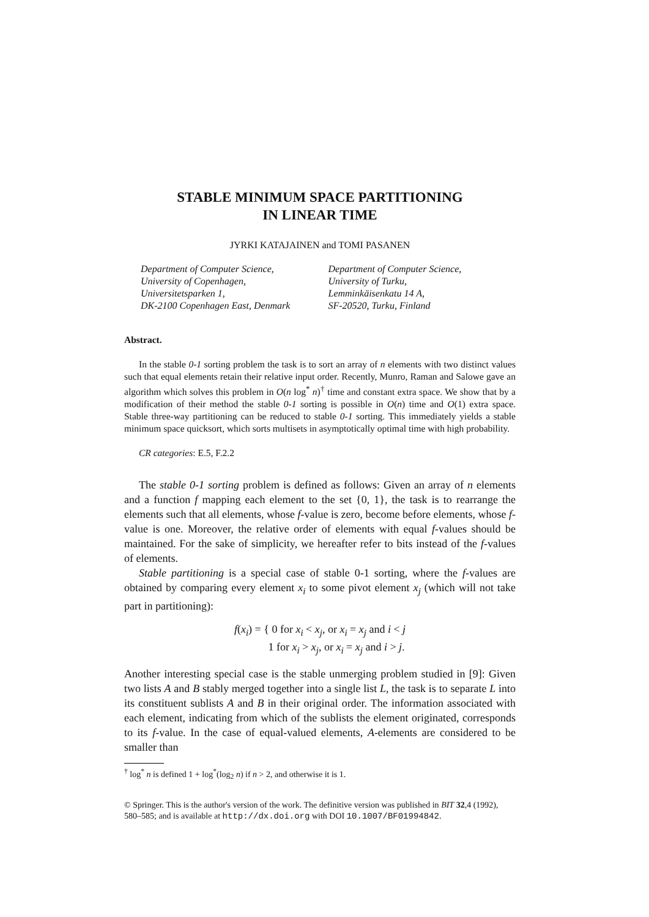STABLE MINIMUM SPACE PARTITIONING
IN LINEAR TIME
JYRKI KATAJAINEN and TOMI PASANEN
Department of Computer Science,
University of Copenhagen,
Universitetsparken 1,
DK-2100 Copenhagen East, Denmark
Department of Computer Science,
University of Turku,
Lemminkäisenkatu 14 A,
SF-20520, Turku, Finland
Abstract.
In the stable 0-1 sorting problem the task is to sort an array of n elements with two distinct values such that equal elements retain their relative input order. Recently, Munro, Raman and Salowe gave an algorithm which solves this problem in O(n log<sup>*</sup> n)<sup>†</sup> time and constant extra space. We show that by a modification of their method the stable 0-1 sorting is possible in O(n) time and O(1) extra space. Stable three-way partitioning can be reduced to stable 0-1 sorting. This immediately yields a stable minimum space quicksort, which sorts multisets in asymptotically optimal time with high probability.
CR categories: E.5, F.2.2
The stable 0-1 sorting problem is defined as follows: Given an array of n elements and a function f mapping each element to the set {0, 1}, the task is to rearrange the elements such that all elements, whose f-value is zero, become before elements, whose f-value is one. Moreover, the relative order of elements with equal f-values should be maintained. For the sake of simplicity, we hereafter refer to bits instead of the f-values of elements.
Stable partitioning is a special case of stable 0-1 sorting, where the f-values are obtained by comparing every element x<sub>i</sub> to some pivot element x<sub>j</sub> (which will not take part in partitioning):
f(x<sub>i</sub>) = { 0 for x<sub>i</sub> < x<sub>j</sub>, or x<sub>i</sub> = x<sub>j</sub> and i < j
1 for x<sub>i</sub> > x<sub>j</sub>, or x<sub>i</sub> = x<sub>j</sub> and i > j.
Another interesting special case is the stable unmerging problem studied in [9]: Given two lists A and B stably merged together into a single list L, the task is to separate L into its constituent sublists A and B in their original order. The information associated with each element, indicating from which of the sublists the element originated, corresponds to its f-value. In the case of equal-valued elements, A-elements are considered to be smaller than
<sup>†</sup> log<sup>*</sup> n is defined 1 + log<sup>*</sup>(log<sub>2</sub> n) if n > 2, and otherwise it is 1.
© Springer. This is the author's version of the work. The definitive version was published in BIT 32,4 (1992), 580–585; and is available at http://dx.doi.org with DOI 10.1007/BF01994842.